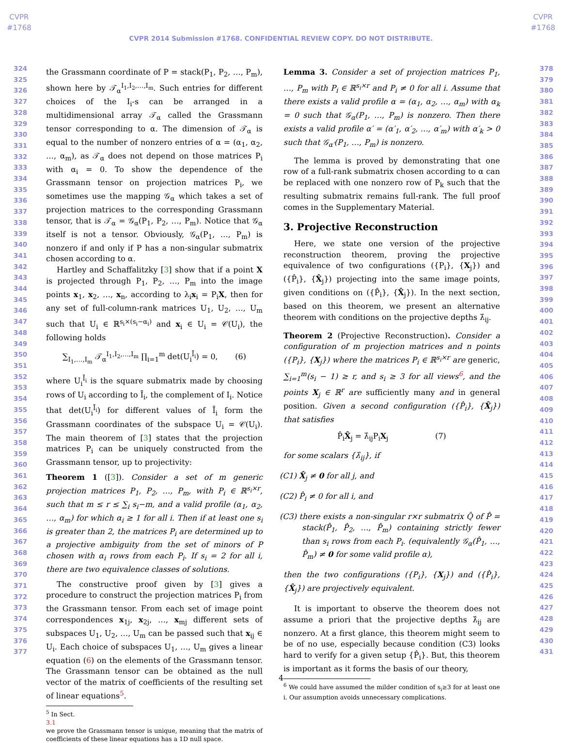CVPR
#1768
CVPR
#1768
CVPR 2014 Submission #1768. CONFIDENTIAL REVIEW COPY. DO NOT DISTRIBUTE.
324
325
326
327
328
329
330
331
332
333
334
335
336
337
338
339
340
341
342
343
344
345
346
347
348
349
350
351
352
353
354
355
356
357
358
359
360
361
362
363
364
365
366
367
368
369
370
371
372
373
374
375
376
377
378
379
380
381
382
383
384
385
386
387
388
389
390
391
392
393
394
395
396
397
398
399
400
401
402
403
404
405
406
407
408
409
410
411
412
413
414
415
416
417
418
419
420
421
422
423
424
425
426
427
428
429
430
431
the Grassmann coordinate of P = stack(P<sub>1</sub>, P<sub>2</sub>, …, P<sub>m</sub>), shown here by 𝒯<sub>α</sub><sup>I<sub>1</sub>,I<sub>2</sub>,…,I<sub>m</sub></sup>. Such entries for different choices of the I<sub>i</sub>-s can be arranged in a multidimensional array 𝒯<sub>α</sub> called the Grassmann tensor corresponding to α. The dimension of 𝒯<sub>α</sub> is equal to the number of nonzero entries of α = (α<sub>1</sub>, α<sub>2</sub>, …, α<sub>m</sub>), as 𝒯<sub>α</sub> does not depend on those matrices P<sub>i</sub> with α<sub>i</sub> = 0. To show the dependence of the Grassmann tensor on projection matrices P<sub>i</sub>, we sometimes use the mapping 𝒢<sub>α</sub> which takes a set of projection matrices to the corresponding Grassmann tensor, that is 𝒯<sub>α</sub> = 𝒢<sub>α</sub>(P<sub>1</sub>, P<sub>2</sub>, …, P<sub>m</sub>). Notice that 𝒢<sub>α</sub> itself is not a tensor. Obviously, 𝒢<sub>α</sub>(P<sub>1</sub>, …, P<sub>m</sub>) is nonzero if and only if P has a non-singular submatrix chosen according to α.
Hartley and Schaffalitzky [3] show that if a point X is projected through P<sub>1</sub>, P<sub>2</sub>, …, P<sub>m</sub> into the image points x<sub>1</sub>, x<sub>2</sub>, …, x<sub>n</sub>, according to λ<sub>i</sub>x<sub>i</sub> = P<sub>i</sub>X, then for any set of full-column-rank matrices U<sub>1</sub>, U<sub>2</sub>, …, U<sub>m</sub> such that U<sub>i</sub> ∈ ℝ<sup>s<sub>i</sub>×(s<sub>i</sub>−α<sub>i</sub>)</sup> and x<sub>i</sub> ∈ U<sub>i</sub> = 𝒞(U<sub>i</sub>), the following holds
∑<sub>I<sub>1</sub>,…,I<sub>m</sub></sub> 𝒯<sub>α</sub><sup>I<sub>1</sub>,I<sub>2</sub>,…,I<sub>m</sub></sup> ∏<sub>i=1</sub><sup>m</sup> det(U<sub>i</sub><sup>Ī<sub>i</sub></sup>) = 0, (6)
where U<sub>i</sub><sup>Ī<sub>i</sub></sup> is the square submatrix made by choosing rows of U<sub>i</sub> according to Ī<sub>i</sub>, the complement of I<sub>i</sub>. Notice that det(U<sub>i</sub><sup>Ī<sub>i</sub></sup>) for different values of Ī<sub>i</sub> form the Grassmann coordinates of the subspace U<sub>i</sub> = 𝒞(U<sub>i</sub>). The main theorem of [3] states that the projection matrices P<sub>i</sub> can be uniquely constructed from the Grassmann tensor, up to projectivity:
Theorem 1 ([3]). Consider a set of m generic projection matrices P<sub>1</sub>, P<sub>2</sub>, …, P<sub>m</sub>, with P<sub>i</sub> ∈ ℝ<sup>s<sub>i</sub>×r</sup>, such that m ≤ r ≤ ∑<sub>i</sub> s<sub>i</sub>−m, and a valid profile (α<sub>1</sub>, α<sub>2</sub>, …, α<sub>m</sub>) for which α<sub>i</sub> ≥ 1 for all i. Then if at least one s<sub>i</sub> is greater than 2, the matrices P<sub>i</sub> are determined up to a projective ambiguity from the set of minors of P chosen with α<sub>i</sub> rows from each P<sub>i</sub>. If s<sub>i</sub> = 2 for all i, there are two equivalence classes of solutions.
The constructive proof given by [3] gives a procedure to construct the projection matrices P<sub>i</sub> from the Grassmann tensor. From each set of image point correspondences x<sub>1j</sub>, x<sub>2j</sub>, …, x<sub>mj</sub> different sets of subspaces U<sub>1</sub>, U<sub>2</sub>, …, U<sub>m</sub> can be passed such that x<sub>ij</sub> ∈ U<sub>i</sub>. Each choice of subspaces U<sub>1</sub>, …, U<sub>m</sub> gives a linear equation (6) on the elements of the Grassmann tensor. The Grassmann tensor can be obtained as the null vector of the matrix of coefficients of the resulting set of linear equations<sup>5</sup>.
<sup>5</sup> In Sect.
3.1
we prove the Grassmann tensor is unique, meaning that the matrix of coefficients of these linear equations has a 1D null space.
Lemma 3. Consider a set of projection matrices P<sub>1</sub>, …, P<sub>m</sub> with P<sub>i</sub> ∈ ℝ<sup>s<sub>i</sub>×r</sup> and P<sub>i</sub> ≠ 0 for all i. Assume that there exists a valid profile α = (α<sub>1</sub>, α<sub>2</sub>, …, α<sub>m</sub>) with α<sub>k</sub> = 0 such that 𝒢<sub>α</sub>(P<sub>1</sub>, …, P<sub>m</sub>) is nonzero. Then there exists a valid profile α′ = (α′<sub>1</sub>, α′<sub>2</sub>, …, α′<sub>m</sub>) with α′<sub>k</sub> > 0 such that 𝒢<sub>α′</sub>(P<sub>1</sub>, …, P<sub>m</sub>) is nonzero.
The lemma is proved by demonstrating that one row of a full-rank submatrix chosen according to α can be replaced with one nonzero row of P<sub>k</sub> such that the resulting submatrix remains full-rank. The full proof comes in the Supplementary Material.
3. Projective Reconstruction
Here, we state one version of the projective reconstruction theorem, proving the projective equivalence of two configurations ({P<sub>i</sub>}, {X<sub>j</sub>}) and ({P̂<sub>i</sub>}, {X̂<sub>j</sub>}) projecting into the same image points, given conditions on ({P̂<sub>i</sub>}, {X̂<sub>j</sub>}). In the next section, based on this theorem, we present an alternative theorem with conditions on the projective depths λ̂<sub>ij</sub>.
Theorem 2 (Projective Reconstruction). Consider a configuration of m projection matrices and n points ({P<sub>i</sub>}, {X<sub>j</sub>}) where the matrices P<sub>i</sub> ∈ ℝ<sup>s<sub>i</sub>×r</sup> are generic, ∑<sub>i=1</sub><sup>m</sup>(s<sub>i</sub> − 1) ≥ r, and s<sub>i</sub> ≥ 3 for all views<sup>6</sup>, and the points X<sub>j</sub> ∈ ℝ<sup>r</sup> are sufficiently many and in general position. Given a second configuration ({P̂<sub>i</sub>}, {X̂<sub>j</sub>}) that satisfies
P̂<sub>i</sub>X̂<sub>j</sub> = λ̂<sub>ij</sub>P<sub>i</sub>X<sub>j</sub> (7)
for some scalars {λ̂<sub>ij</sub>}, if
(C1) X̂<sub>j</sub> ≠ 0 for all j, and
(C2) P̂<sub>i</sub> ≠ 0 for all i, and
(C3) there exists a non-singular r×r submatrix Q̂ of P̂ = stack(P̂<sub>1</sub>, P̂<sub>2</sub>, …, P̂<sub>m</sub>) containing strictly fewer than s<sub>i</sub> rows from each P<sub>i</sub>. (equivalently 𝒢<sub>α</sub>(P̂<sub>1</sub>, …, P̂<sub>m</sub>) ≠ 0 for some valid profile α),
then the two configurations ({P<sub>i</sub>}, {X<sub>j</sub>}) and ({P̂<sub>i</sub>}, {X̂<sub>j</sub>}) are projectively equivalent.
It is important to observe the theorem does not assume a priori that the projective depths λ̂<sub>ij</sub> are nonzero. At a first glance, this theorem might seem to be of no use, especially because condition (C3) looks hard to verify for a given setup {P̂<sub>i</sub>}. But, this theorem is important as it forms the basis of our theory,
<sup>6</sup> We could have assumed the milder condition of s<sub>i</sub>≥3 for at least one i. Our assumption avoids unnecessary complications.
4